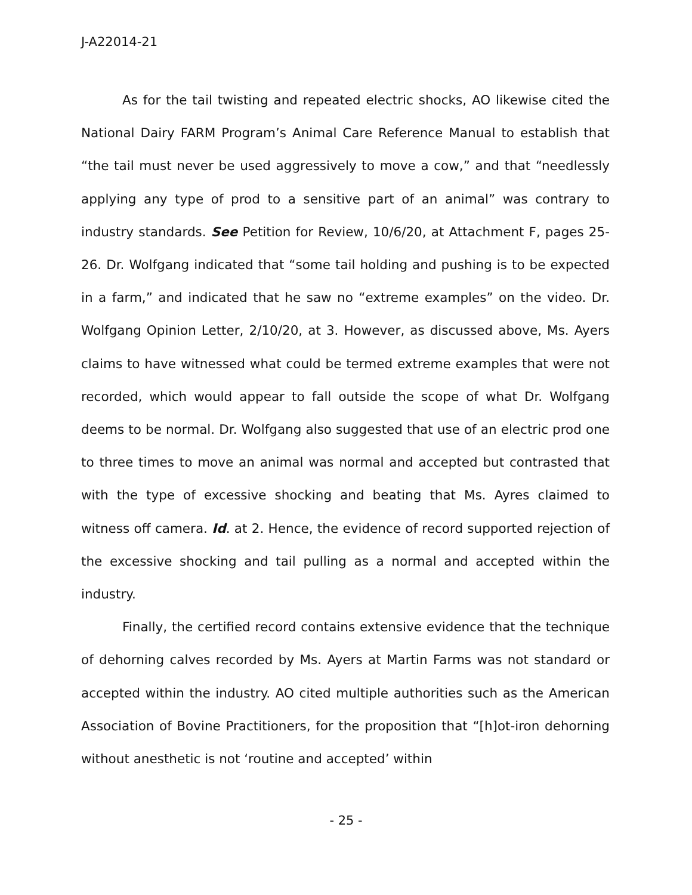J-A22014-21
As for the tail twisting and repeated electric shocks, AO likewise cited the National Dairy FARM Program’s Animal Care Reference Manual to establish that “the tail must never be used aggressively to move a cow,” and that “needlessly applying any type of prod to a sensitive part of an animal” was contrary to industry standards. See Petition for Review, 10/6/20, at Attachment F, pages 25-26. Dr. Wolfgang indicated that “some tail holding and pushing is to be expected in a farm,” and indicated that he saw no “extreme examples” on the video. Dr. Wolfgang Opinion Letter, 2/10/20, at 3. However, as discussed above, Ms. Ayers claims to have witnessed what could be termed extreme examples that were not recorded, which would appear to fall outside the scope of what Dr. Wolfgang deems to be normal. Dr. Wolfgang also suggested that use of an electric prod one to three times to move an animal was normal and accepted but contrasted that with the type of excessive shocking and beating that Ms. Ayres claimed to witness off camera. Id. at 2. Hence, the evidence of record supported rejection of the excessive shocking and tail pulling as a normal and accepted within the industry.
Finally, the certified record contains extensive evidence that the technique of dehorning calves recorded by Ms. Ayers at Martin Farms was not standard or accepted within the industry. AO cited multiple authorities such as the American Association of Bovine Practitioners, for the proposition that “[h]ot-iron dehorning without anesthetic is not ‘routine and accepted’ within
- 25 -